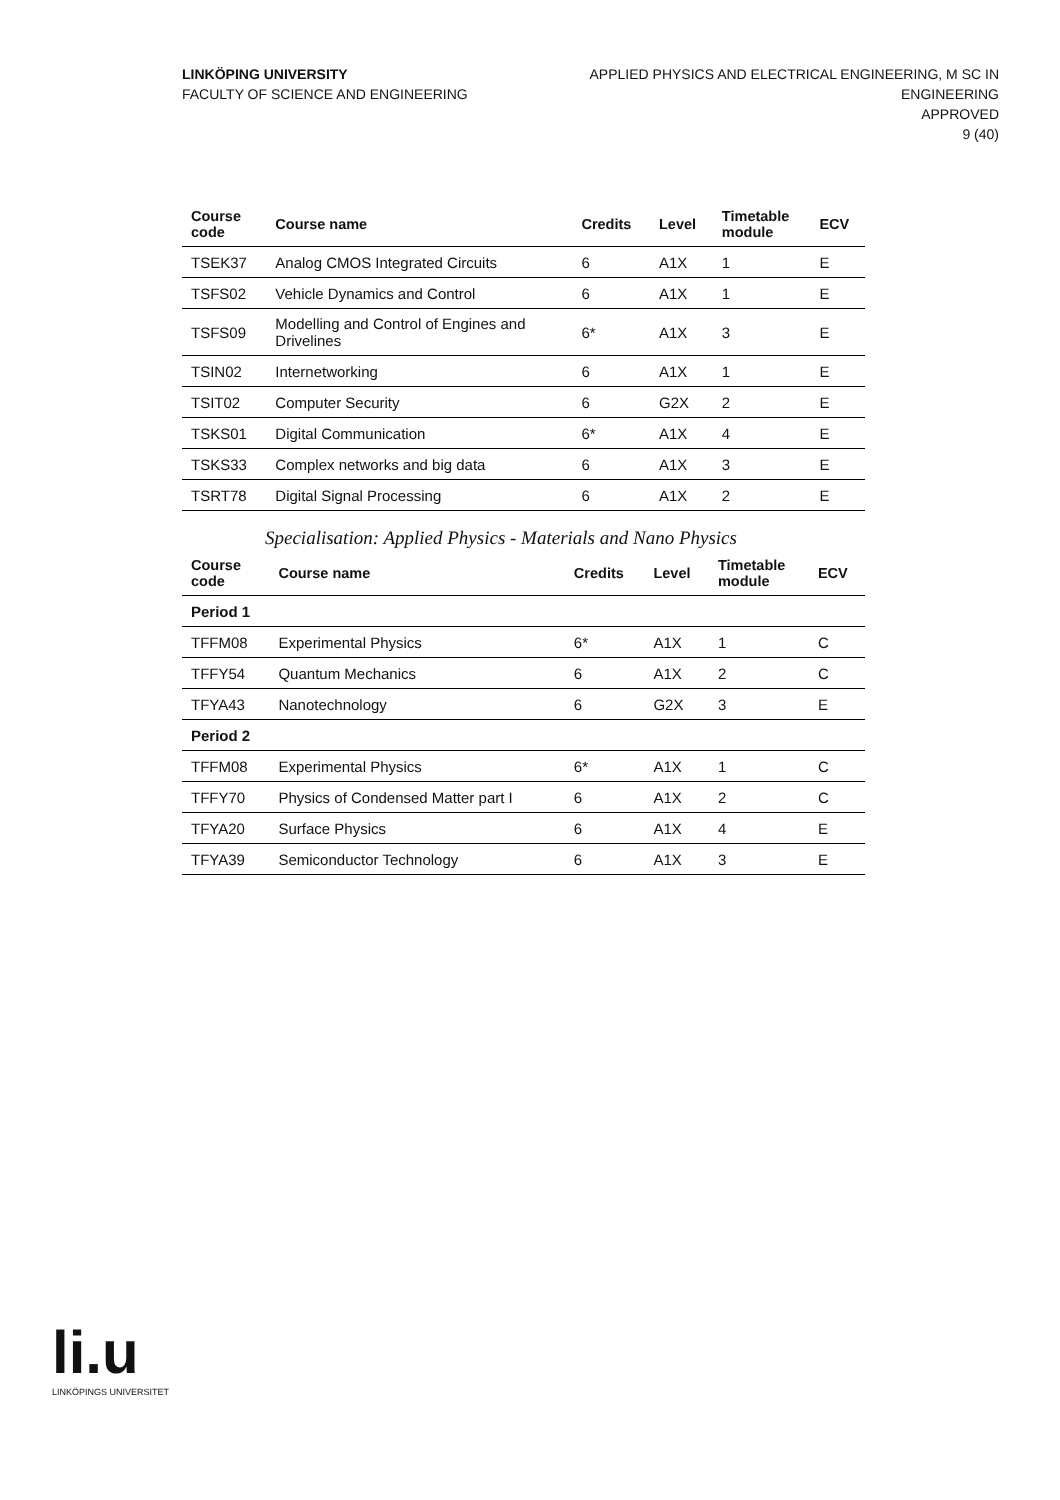LINKÖPING UNIVERSITY
FACULTY OF SCIENCE AND ENGINEERING
APPLIED PHYSICS AND ELECTRICAL ENGINEERING, M SC IN
ENGINEERING
APPROVED
9 (40)
| Course code | Course name | Credits | Level | Timetable module | ECV |
| --- | --- | --- | --- | --- | --- |
| TSEK37 | Analog CMOS Integrated Circuits | 6 | A1X | 1 | E |
| TSFS02 | Vehicle Dynamics and Control | 6 | A1X | 1 | E |
| TSFS09 | Modelling and Control of Engines and Drivelines | 6* | A1X | 3 | E |
| TSIN02 | Internetworking | 6 | A1X | 1 | E |
| TSIT02 | Computer Security | 6 | G2X | 2 | E |
| TSKS01 | Digital Communication | 6* | A1X | 4 | E |
| TSKS33 | Complex networks and big data | 6 | A1X | 3 | E |
| TSRT78 | Digital Signal Processing | 6 | A1X | 2 | E |
Specialisation: Applied Physics - Materials and Nano Physics
| Course code | Course name | Credits | Level | Timetable module | ECV |
| --- | --- | --- | --- | --- | --- |
| Period 1 | | | | | |
| TFFM08 | Experimental Physics | 6* | A1X | 1 | C |
| TFFY54 | Quantum Mechanics | 6 | A1X | 2 | C |
| TFYA43 | Nanotechnology | 6 | G2X | 3 | E |
| Period 2 | | | | | |
| TFFM08 | Experimental Physics | 6* | A1X | 1 | C |
| TFFY70 | Physics of Condensed Matter part I | 6 | A1X | 2 | C |
| TFYA20 | Surface Physics | 6 | A1X | 4 | E |
| TFYA39 | Semiconductor Technology | 6 | A1X | 3 | E |
li.u
LINKÖPINGS UNIVERSITET